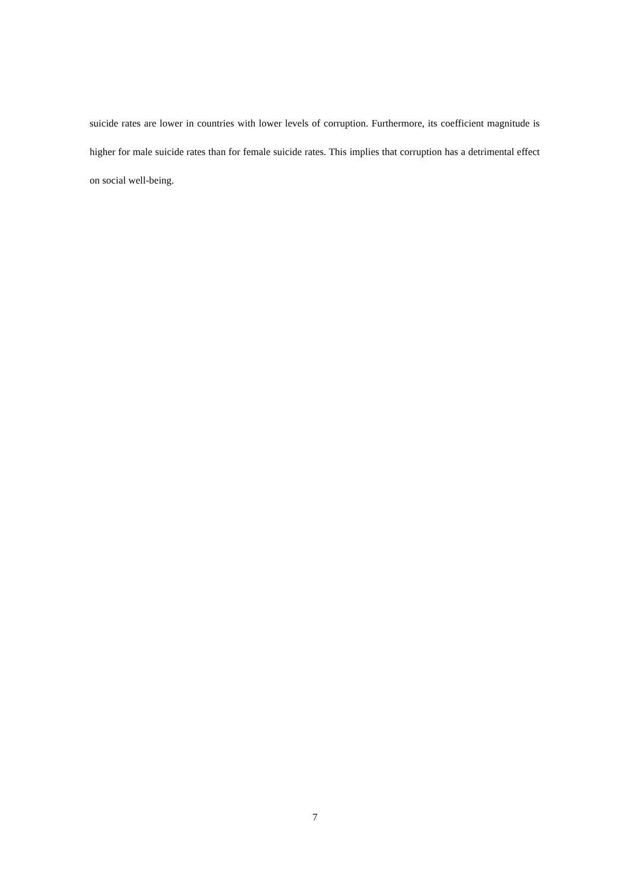suicide rates are lower in countries with lower levels of corruption. Furthermore, its coefficient magnitude is higher for male suicide rates than for female suicide rates. This implies that corruption has a detrimental effect on social well-being.
7